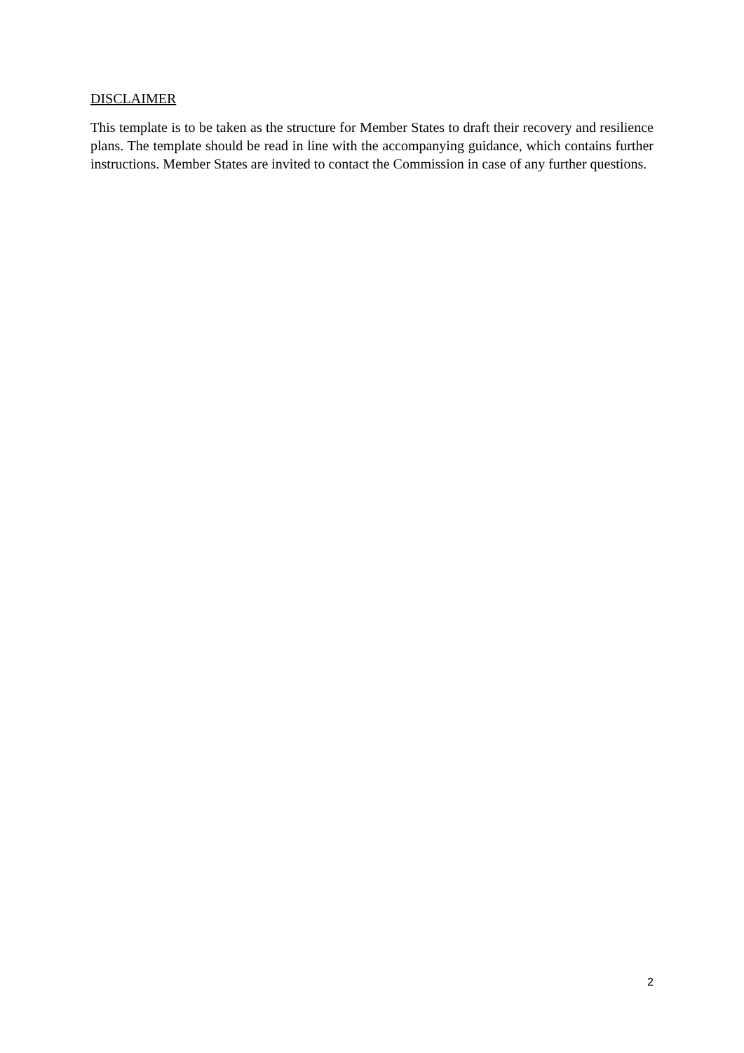DISCLAIMER
This template is to be taken as the structure for Member States to draft their recovery and resilience plans. The template should be read in line with the accompanying guidance, which contains further instructions. Member States are invited to contact the Commission in case of any further questions.
2